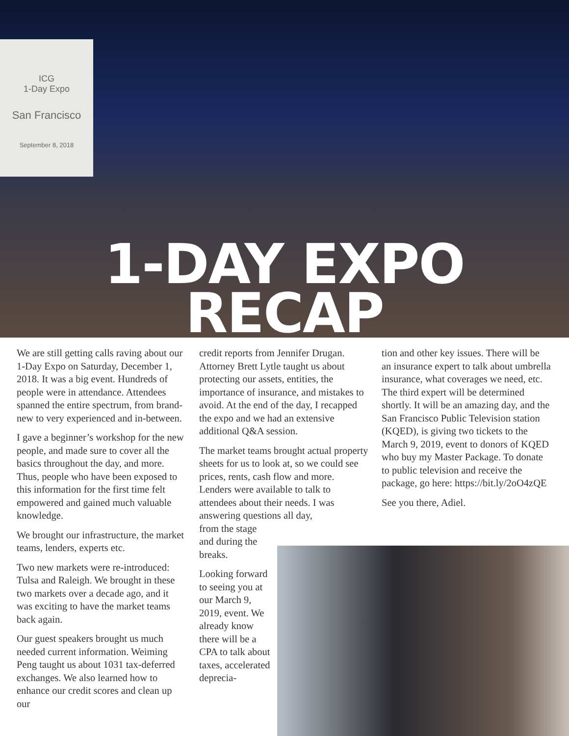ICG
1-Day Expo
San Francisco
September 8, 2018
1-DAY EXPO RECAP
We are still getting calls raving about our 1-Day Expo on Saturday, December 1, 2018. It was a big event. Hundreds of people were in attendance. Attendees spanned the entire spectrum, from brand-new to very experienced and in-between.
I gave a beginner’s workshop for the new people, and made sure to cover all the basics throughout the day, and more. Thus, people who have been exposed to this information for the first time felt empowered and gained much valuable knowledge.
We brought our infrastructure, the market teams, lenders, experts etc.
Two new markets were re-introduced: Tulsa and Raleigh. We brought in these two markets over a decade ago, and it was exciting to have the market teams back again.
Our guest speakers brought us much needed current information. Weiming Peng taught us about 1031 tax-deferred exchanges. We also learned how to enhance our credit scores and clean up our
credit reports from Jennifer Drugan. Attorney Brett Lytle taught us about protecting our assets, entities, the importance of insurance, and mistakes to avoid. At the end of the day, I recapped the expo and we had an extensive additional Q&A session.
The market teams brought actual property sheets for us to look at, so we could see prices, rents, cash flow and more. Lenders were available to talk to attendees about their needs. I was answering questions all day,
from the stage and during the breaks.
Looking forward to seeing you at our March 9, 2019, event. We already know there will be a CPA to talk about taxes, accelerated deprecia-
tion and other key issues. There will be an insurance expert to talk about umbrella insurance, what coverages we need, etc. The third expert will be determined shortly. It will be an amazing day, and the San Francisco Public Television station (KQED), is giving two tickets to the March 9, 2019, event to donors of KQED who buy my Master Package. To donate to public television and receive the package, go here: https://bit.ly/2oO4zQE
See you there, Adiel.